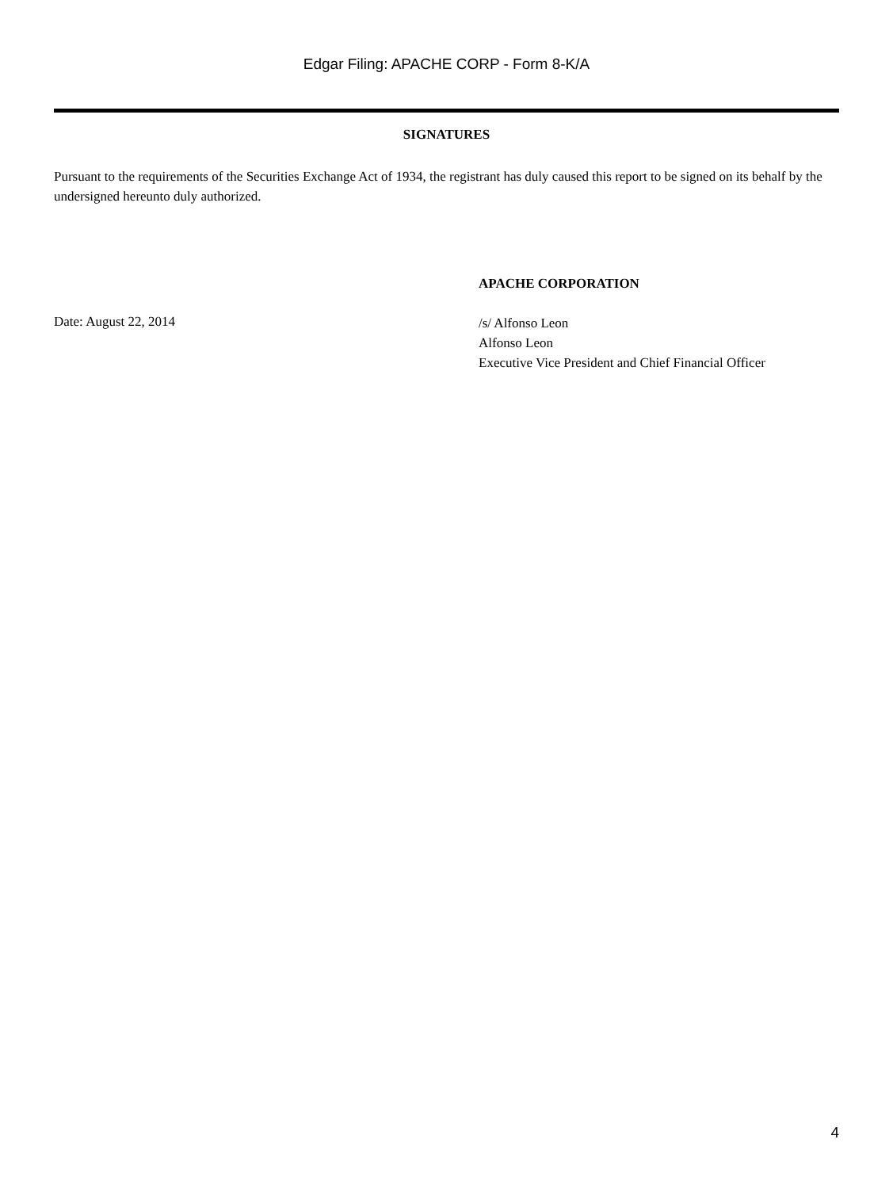Edgar Filing: APACHE CORP - Form 8-K/A
SIGNATURES
Pursuant to the requirements of the Securities Exchange Act of 1934, the registrant has duly caused this report to be signed on its behalf by the undersigned hereunto duly authorized.
Date: August 22, 2014
APACHE CORPORATION
/s/ Alfonso Leon
Alfonso Leon
Executive Vice President and Chief Financial Officer
4